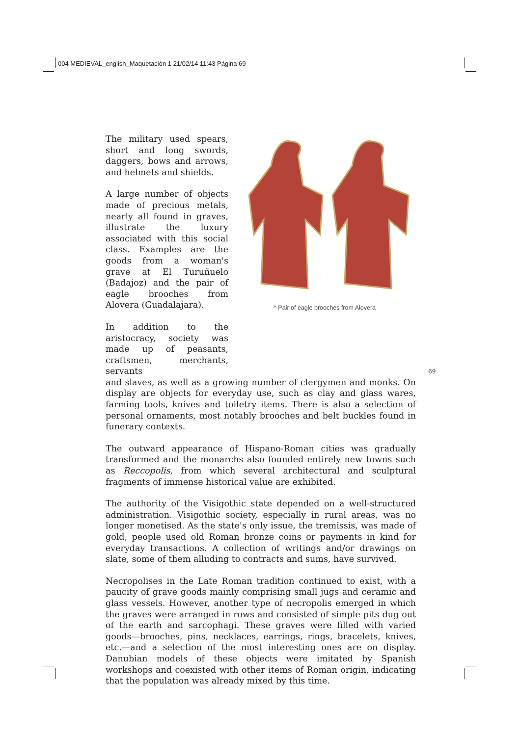004 MEDIEVAL_english_Maquetación 1 21/02/14 11:43 Página 69
The military used spears, short and long swords, daggers, bows and arrows, and helmets and shields.
A large number of objects made of precious metals, nearly all found in graves, illustrate the luxury associated with this social class. Examples are the goods from a woman's grave at El Turuñuelo (Badajoz) and the pair of eagle brooches from Alovera (Guadalajara).
In addition to the aristocracy, society was made up of peasants, craftsmen, merchants, servants
^ Pair of eagle brooches from Alovera
and slaves, as well as a growing number of clergymen and monks. On display are objects for everyday use, such as clay and glass wares, farming tools, knives and toiletry items. There is also a selection of personal ornaments, most notably brooches and belt buckles found in funerary contexts.
The outward appearance of Hispano-Roman cities was gradually transformed and the monarchs also founded entirely new towns such as Reccopolis, from which several architectural and sculptural fragments of immense historical value are exhibited.
The authority of the Visigothic state depended on a well-structured administration. Visigothic society, especially in rural areas, was no longer monetised. As the state's only issue, the tremissis, was made of gold, people used old Roman bronze coins or payments in kind for everyday transactions. A collection of writings and/or drawings on slate, some of them alluding to contracts and sums, have survived.
Necropolises in the Late Roman tradition continued to exist, with a paucity of grave goods mainly comprising small jugs and ceramic and glass vessels. However, another type of necropolis emerged in which the graves were arranged in rows and consisted of simple pits dug out of the earth and sarcophagi. These graves were filled with varied goods—brooches, pins, necklaces, earrings, rings, bracelets, knives, etc.—and a selection of the most interesting ones are on display. Danubian models of these objects were imitated by Spanish workshops and coexisted with other items of Roman origin, indicating that the population was already mixed by this time.
69